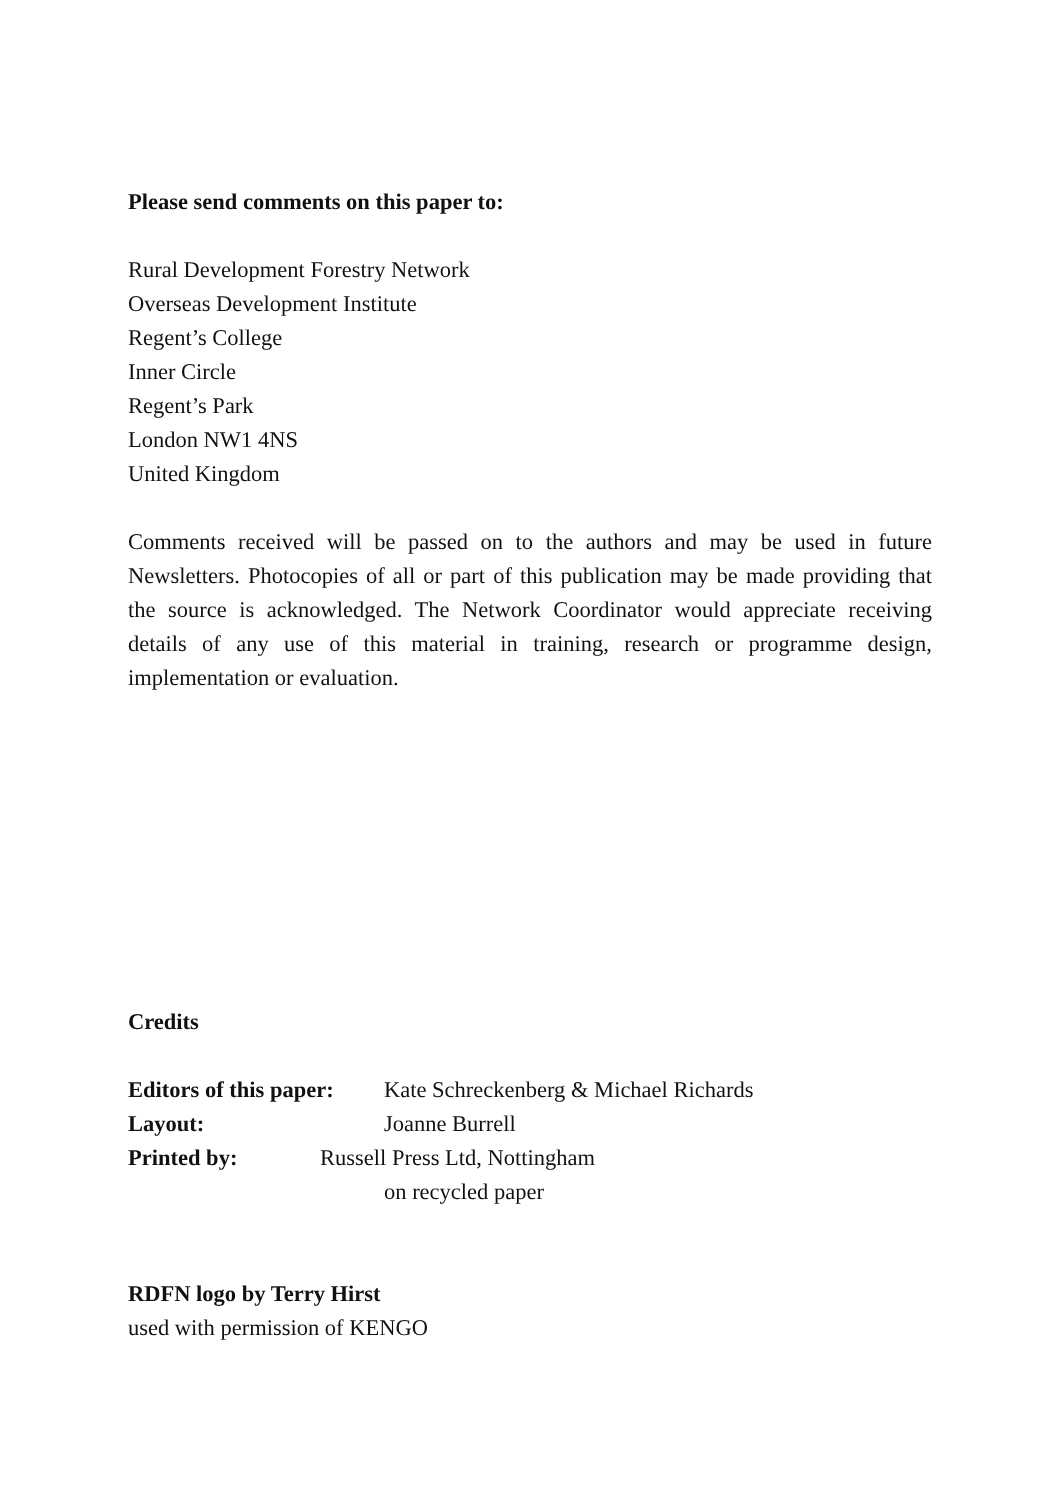Please send comments on this paper to:
Rural Development Forestry Network
Overseas Development Institute
Regent’s College
Inner Circle
Regent’s Park
London NW1 4NS
United Kingdom
Comments received will be passed on to the authors and may be used in future Newsletters. Photocopies of all or part of this publication may be made providing that the source is acknowledged. The Network Coordinator would appreciate receiving details of any use of this material in training, research or programme design, implementation or evaluation.
Credits
Editors of this paper: Kate Schreckenberg & Michael Richards
Layout: Joanne Burrell
Printed by: Russell Press Ltd, Nottingham
on recycled paper
RDFN logo by Terry Hirst
used with permission of KENGO